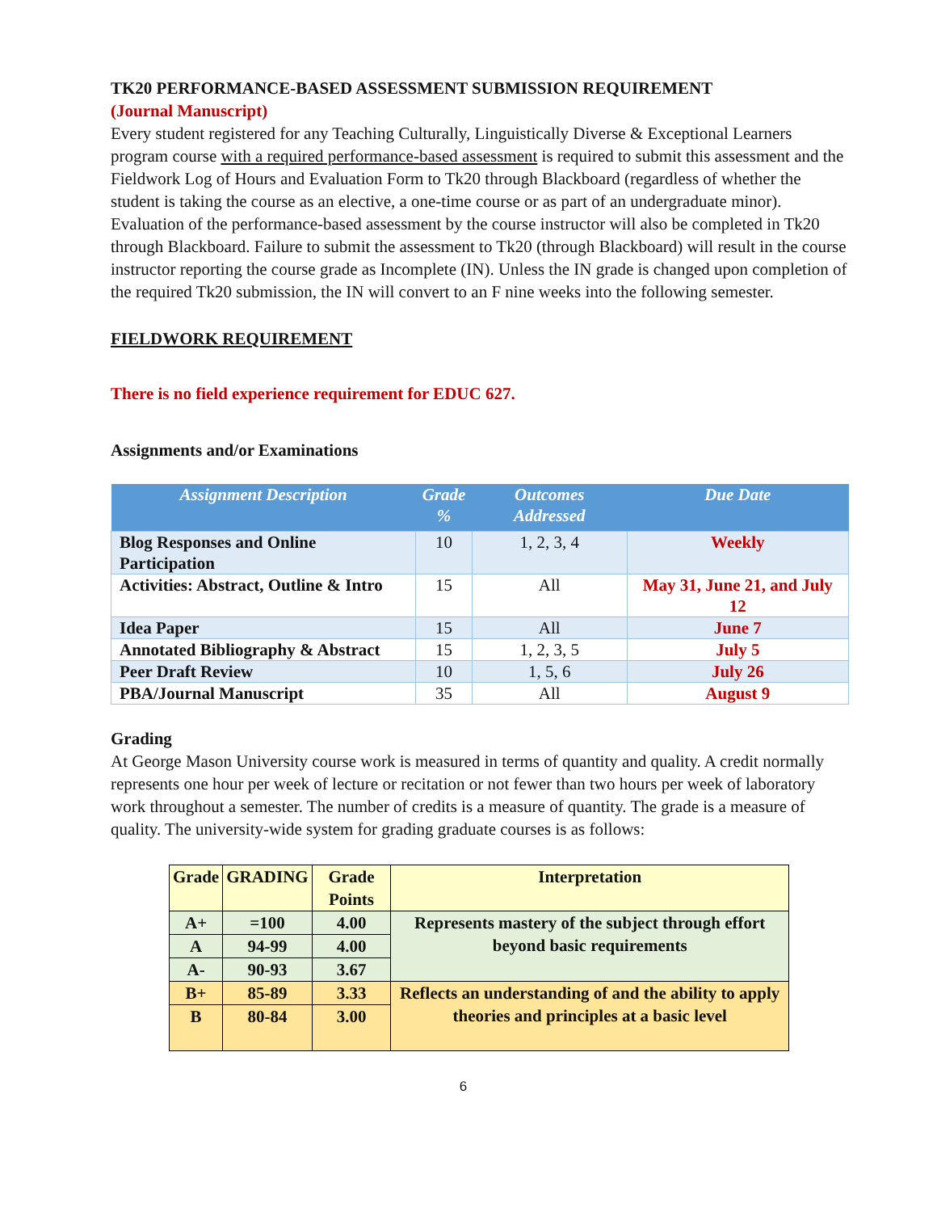TK20 PERFORMANCE-BASED ASSESSMENT SUBMISSION REQUIREMENT
(Journal Manuscript)
Every student registered for any Teaching Culturally, Linguistically Diverse & Exceptional Learners program course with a required performance-based assessment is required to submit this assessment and the Fieldwork Log of Hours and Evaluation Form to Tk20 through Blackboard (regardless of whether the student is taking the course as an elective, a one-time course or as part of an undergraduate minor). Evaluation of the performance-based assessment by the course instructor will also be completed in Tk20 through Blackboard. Failure to submit the assessment to Tk20 (through Blackboard) will result in the course instructor reporting the course grade as Incomplete (IN). Unless the IN grade is changed upon completion of the required Tk20 submission, the IN will convert to an F nine weeks into the following semester.
FIELDWORK REQUIREMENT
There is no field experience requirement for EDUC 627.
Assignments and/or Examinations
| Assignment Description | Grade % | Outcomes Addressed | Due Date |
| --- | --- | --- | --- |
| Blog Responses and Online Participation | 10 | 1, 2, 3, 4 | Weekly |
| Activities: Abstract, Outline & Intro | 15 | All | May 31, June 21, and July 12 |
| Idea Paper | 15 | All | June 7 |
| Annotated Bibliography & Abstract | 15 | 1, 2, 3, 5 | July 5 |
| Peer Draft Review | 10 | 1, 5, 6 | July 26 |
| PBA/Journal Manuscript | 35 | All | August 9 |
Grading
At George Mason University course work is measured in terms of quantity and quality. A credit normally represents one hour per week of lecture or recitation or not fewer than two hours per week of laboratory work throughout a semester. The number of credits is a measure of quantity. The grade is a measure of quality. The university-wide system for grading graduate courses is as follows:
| Grade | GRADING | Grade Points | Interpretation |
| --- | --- | --- | --- |
| A+ | =100 | 4.00 | Represents mastery of the subject through effort beyond basic requirements |
| A | 94-99 | 4.00 | |
| A- | 90-93 | 3.67 | |
| B+ | 85-89 | 3.33 | Reflects an understanding of and the ability to apply theories and principles at a basic level |
| B | 80-84 | 3.00 | |
6